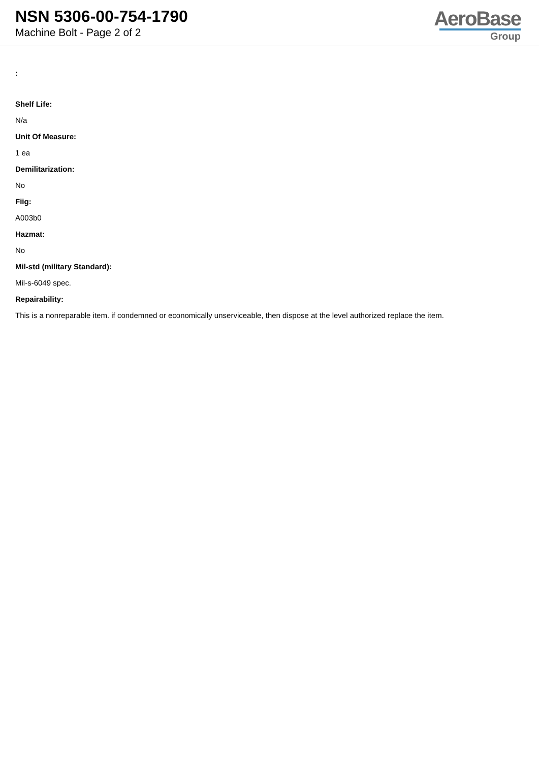NSN 5306-00-754-1790
Machine Bolt - Page 2 of 2
AeroBase
Group
:
Shelf Life:
N/a
Unit Of Measure:
1 ea
Demilitarization:
No
Fiig:
A003b0
Hazmat:
No
Mil-std (military Standard):
Mil-s-6049 spec.
Repairability:
This is a nonreparable item. if condemned or economically unserviceable, then dispose at the level authorized replace the item.